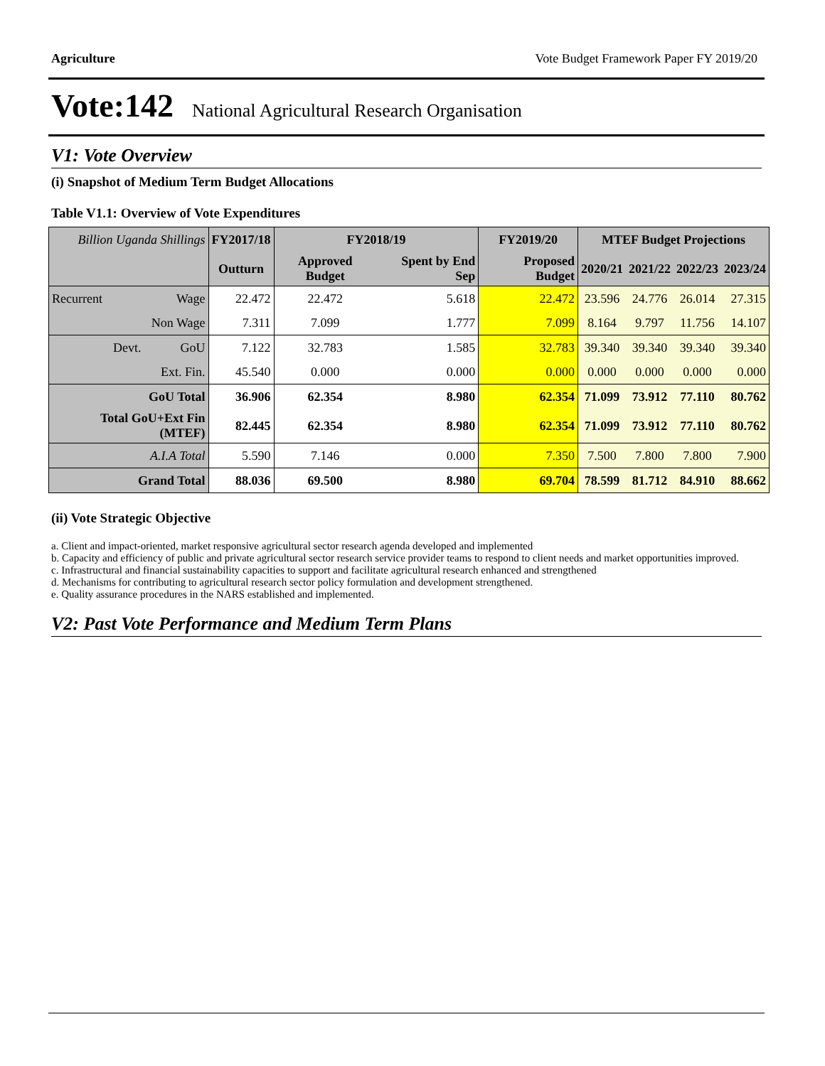Agriculture Vote Budget Framework Paper FY 2019/20
Vote:142 National Agricultural Research Organisation
V1: Vote Overview
(i) Snapshot of Medium Term Budget Allocations
Table V1.1: Overview of Vote Expenditures
| Billion Uganda Shillings | | FY2017/18 | FY2018/19 | | FY2019/20 | MTEF Budget Projections | | | |
| --- | --- | --- | --- | --- | --- | --- | --- | --- | --- |
| | | Outturn | Approved Budget | Spent by End Sep | Proposed Budget | 2020/21 | 2021/22 | 2022/23 | 2023/24 |
| Recurrent | Wage | 22.472 | 22.472 | 5.618 | 22.472 | 23.596 | 24.776 | 26.014 | 27.315 |
| | Non Wage | 7.311 | 7.099 | 1.777 | 7.099 | 8.164 | 9.797 | 11.756 | 14.107 |
| Devt. | GoU | 7.122 | 32.783 | 1.585 | 32.783 | 39.340 | 39.340 | 39.340 | 39.340 |
| | Ext. Fin. | 45.540 | 0.000 | 0.000 | 0.000 | 0.000 | 0.000 | 0.000 | 0.000 |
| GoU Total | | 36.906 | 62.354 | 8.980 | 62.354 | 71.099 | 73.912 | 77.110 | 80.762 |
| Total GoU+Ext Fin (MTEF) | | 82.445 | 62.354 | 8.980 | 62.354 | 71.099 | 73.912 | 77.110 | 80.762 |
| A.I.A Total | | 5.590 | 7.146 | 0.000 | 7.350 | 7.500 | 7.800 | 7.800 | 7.900 |
| Grand Total | | 88.036 | 69.500 | 8.980 | 69.704 | 78.599 | 81.712 | 84.910 | 88.662 |
(ii) Vote Strategic Objective
a. Client and impact-oriented, market responsive agricultural sector research agenda developed and implemented
b. Capacity and efficiency of public and private agricultural sector research service provider teams to respond to client needs and market opportunities improved.
c. Infrastructural and financial sustainability capacities to support and facilitate agricultural research enhanced and strengthened
d. Mechanisms for contributing to agricultural research sector policy formulation and development strengthened.
e. Quality assurance procedures in the NARS established and implemented.
V2: Past Vote Performance and Medium Term Plans